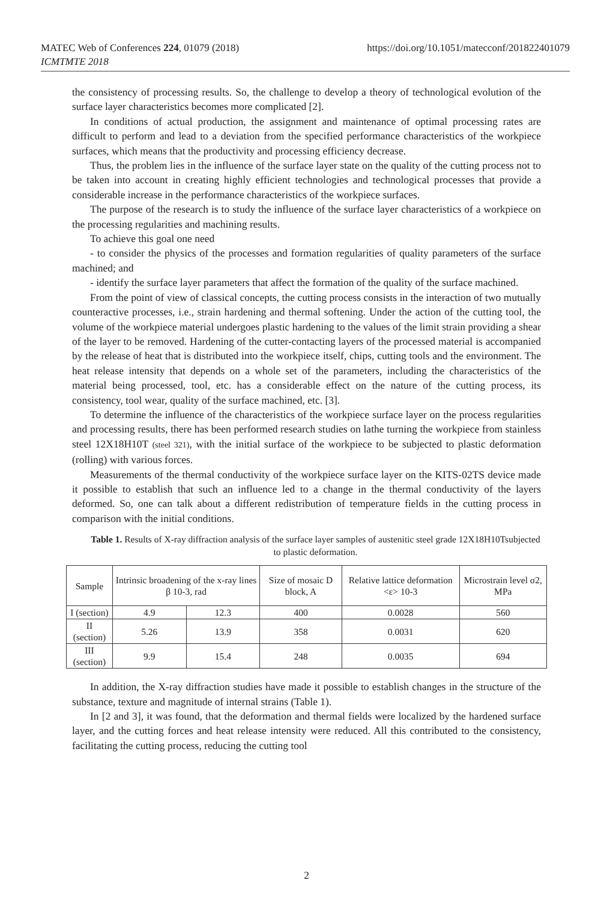MATEC Web of Conferences 224, 01079 (2018)
ICMTMTE 2018
https://doi.org/10.1051/matecconf/201822401079
the consistency of processing results. So, the challenge to develop a theory of technological evolution of the surface layer characteristics becomes more complicated [2].
In conditions of actual production, the assignment and maintenance of optimal processing rates are difficult to perform and lead to a deviation from the specified performance characteristics of the workpiece surfaces, which means that the productivity and processing efficiency decrease.
Thus, the problem lies in the influence of the surface layer state on the quality of the cutting process not to be taken into account in creating highly efficient technologies and technological processes that provide a considerable increase in the performance characteristics of the workpiece surfaces.
The purpose of the research is to study the influence of the surface layer characteristics of a workpiece on the processing regularities and machining results.
To achieve this goal one need
- to consider the physics of the processes and formation regularities of quality parameters of the surface machined; and
- identify the surface layer parameters that affect the formation of the quality of the surface machined.
From the point of view of classical concepts, the cutting process consists in the interaction of two mutually counteractive processes, i.e., strain hardening and thermal softening. Under the action of the cutting tool, the volume of the workpiece material undergoes plastic hardening to the values of the limit strain providing a shear of the layer to be removed. Hardening of the cutter-contacting layers of the processed material is accompanied by the release of heat that is distributed into the workpiece itself, chips, cutting tools and the environment. The heat release intensity that depends on a whole set of the parameters, including the characteristics of the material being processed, tool, etc. has a considerable effect on the nature of the cutting process, its consistency, tool wear, quality of the surface machined, etc. [3].
To determine the influence of the characteristics of the workpiece surface layer on the process regularities and processing results, there has been performed research studies on lathe turning the workpiece from stainless steel 12X18H10T (steel 321), with the initial surface of the workpiece to be subjected to plastic deformation (rolling) with various forces.
Measurements of the thermal conductivity of the workpiece surface layer on the KITS-02TS device made it possible to establish that such an influence led to a change in the thermal conductivity of the layers deformed. So, one can talk about a different redistribution of temperature fields in the cutting process in comparison with the initial conditions.
Table 1. Results of X-ray diffraction analysis of the surface layer samples of austenitic steel grade 12X18H10Tsubjected to plastic deformation.
| Sample | Intrinsic broadening of the x-ray lines β 10-3, rad | | Size of mosaic D block, A | Relative lattice deformation <ε> 10-3 | Microstrain level σ2, MPa |
| --- | --- | --- | --- | --- | --- |
| I (section) | 4.9 | 12.3 | 400 | 0.0028 | 560 |
| II (section) | 5.26 | 13.9 | 358 | 0.0031 | 620 |
| III (section) | 9.9 | 15.4 | 248 | 0.0035 | 694 |
In addition, the X-ray diffraction studies have made it possible to establish changes in the structure of the substance, texture and magnitude of internal strains (Table 1).
In [2 and 3], it was found, that the deformation and thermal fields were localized by the hardened surface layer, and the cutting forces and heat release intensity were reduced. All this contributed to the consistency, facilitating the cutting process, reducing the cutting tool
2